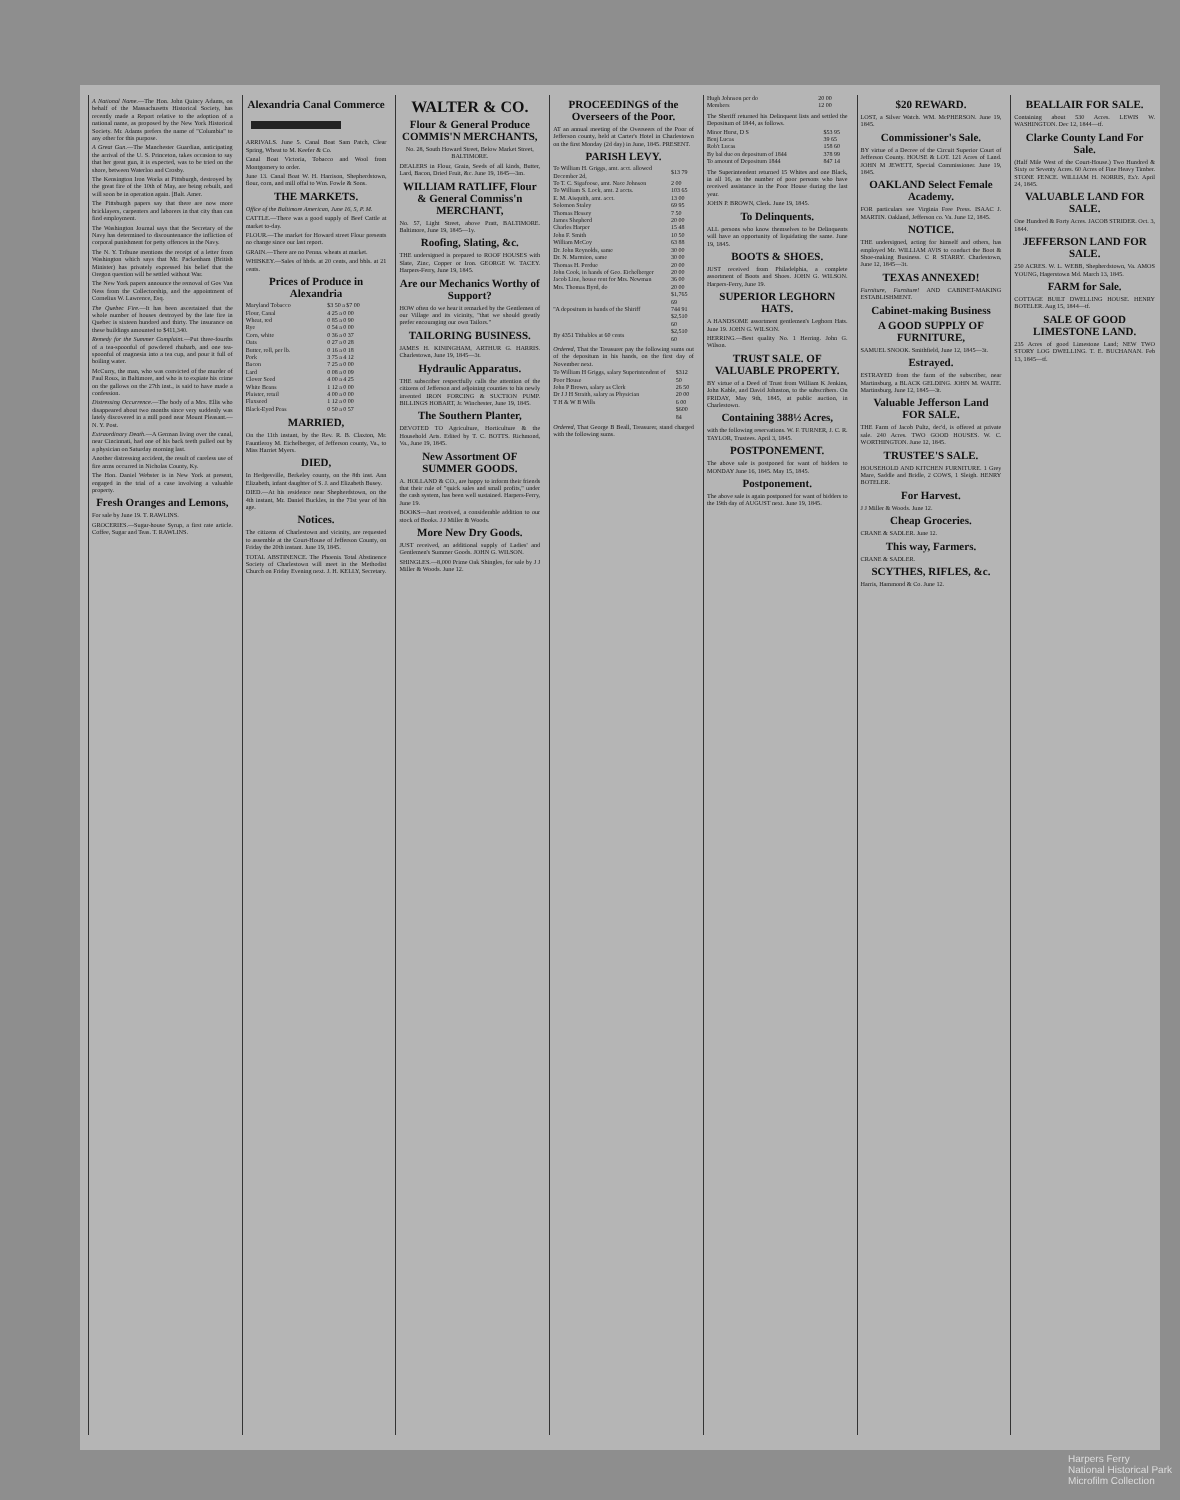A National Name.—The Hon. John Quincy Adams, on behalf of the Massachusetts Historical Society, has recently made a Report relative to the adoption of a national name, as proposed by the New York Historical Society. Mr. Adams prefers the name of "Columbia" to any other for this purpose.
A Great Gun.—The Manchester Guardian, anticipating the arrival of the U. S. Princeton, takes occasion to say that her great gun, it is expected, was to be tried on the shore, between Waterloo and Crosby.
The Kensington Iron Works at Pittsburgh, destroyed by the great fire of the 10th of May, are being rebuilt, and will soon be in operation again. [Balt. Amer.
The Pittsburgh papers say that there are now more bricklayers, carpenters and laborers in that city than can find employment.
The Washington Journal says that the Secretary of the Navy has determined to discountenance the infliction of corporal punishment for petty offences in the Navy.
The N. Y. Tribune mentions the receipt of a letter from Washington which says that Mr. Packenham (British Minister) has privately expressed his belief that the Oregon question will be settled without War.
The New York papers announce the removal of Gov Van Ness from the Collectorship, and the appointment of Cornelius W. Lawrence, Esq.
The Quebec Fire.—It has been ascertained that the whole number of houses destroyed by the late fire in Quebec is sixteen hundred and thirty. The insurance on these buildings amounted to $411,340.
Remedy for the Summer Complaint.—Put three-fourths of a tea-spoonful of powdered rhubarb, and one tea-spoonful of magnesia into a tea cup, and pour it full of boiling water.
McCurry, the man, who was convicted of the murder of Paul Roux, in Baltimore, and who is to expiate his crime on the gallows on the 27th inst., is said to have made a confession.
Distressing Occurrence.—The body of a Mrs. Ellis who disappeared about two months since very suddenly was lately discovered in a mill pond near Mount Pleasant.—N. Y. Post.
Extraordinary Death.—A German living over the canal, near Cincinnati, had one of his back teeth pulled out by a physician on Saturday morning last.
Another distressing accident, the result of careless use of fire arms occurred in Nicholas County, Ky.
The Hon. Daniel Webster is in New York at present, engaged in the trial of a case involving a valuable property.
Fresh Oranges and Lemons,
For sale by June 19. T. RAWLINS.
GROCERIES.—Sugar-house Syrup, a first rate article. Coffee, Sugar and Teas. T. RAWLINS.
Alexandria Canal Commerce
ARRIVALS. June 5. Canal Boat Sam Patch, Clear Spring, Wheat to M. Keefer & Co.
Canal Boat Victoria, Tobacco and Wool from Montgomery to order.
June 13. Canal Boat W. H. Harrison, Shepherdstown, flour, corn, and mill offal to Wm. Fowle & Sons.
THE MARKETS.
Office of the Baltimore American, June 16, 5, P. M.
CATTLE.—There was a good supply of Beef Cattle at market to-day.
FLOUR.—The market for Howard street Flour presents no change since our last report.
GRAIN.—There are no Penna. wheats at market.
WHISKEY.—Sales of hhds. at 20 cents, and bbls. at 21 cents.
Prices of Produce in Alexandria
| Maryland Tobacco | $3 50 a $7 00 |
| Flour, Canal | 4 25 a 0 00 |
| Wheat, red | 0 85 a 0 90 |
| Rye | 0 54 a 0 00 |
| Corn, white | 0 36 a 0 37 |
| Oats | 0 27 a 0 28 |
| Butter, roll, per lb. | 0 16 a 0 18 |
| Pork | 3 75 a 4 12 |
| Bacon | 7 25 a 0 00 |
| Lard | 0 08 a 0 09 |
| Clover Seed | 4 00 a 4 25 |
| White Beans | 1 12 a 0 00 |
| Plaister, retail | 4 00 a 0 00 |
| Flaxseed | 1 12 a 0 00 |
| Black-Eyed Peas | 0 50 a 0 57 |
MARRIED,
On the 11th instant, by the Rev. R. B. Claxton, Mr. Fauntleroy M. Eichelberger, of Jefferson county, Va., to Miss Harriet Myers.
DIED,
In Hedgesville, Berkeley county, on the 8th inst. Ann Elizabeth, infant daughter of S. J. and Elizabeth Busey.
DIED.—At his residence near Shepherdstown, on the 4th instant, Mr. Daniel Buckles, in the 71st year of his age.
Notices.
The citizens of Charlestown and vicinity, are requested to assemble at the Court-House of Jefferson County, on Friday the 20th instant. June 19, 1845.
TOTAL ABSTINENCE. The Phoenix Total Abstinence Society of Charlestown will meet in the Methodist Church on Friday Evening next. J. H. KELLY, Secretary.
WALTER & CO.
Flour & General Produce COMMIS'N MERCHANTS,
No. 28, South Howard Street, Below Market Street, BALTIMORE.
DEALERS in Flour, Grain, Seeds of all kinds, Butter, Lard, Bacon, Dried Fruit, &c. June 19, 1845—3m.
WILLIAM RATLIFF, Flour & General Commiss'n MERCHANT,
No. 57, Light Street, above Pratt, BALTIMORE. Baltimore, June 19, 1845—1y.
Roofing, Slating, &c.
THE undersigned is prepared to ROOF HOUSES with Slate, Zinc, Copper or Iron. GEORGE W. TACEY. Harpers-Ferry, June 19, 1845.
Are our Mechanics Worthy of Support?
HOW often do we hear it remarked by the Gentlemen of our Village and its vicinity, "that we should greatly prefer encouraging our own Tailors."
TAILORING BUSINESS.
JAMES H. KININGHAM, ARTHUR G. HARRIS. Charlestown, June 19, 1845—3t.
Hydraulic Apparatus.
THE subscriber respectfully calls the attention of the citizens of Jefferson and adjoining counties to his newly invented IRON FORCING & SUCTION PUMP. BILLINGS HOBART, Jr. Winchester, June 19, 1845.
The Southern Planter,
DEVOTED TO Agriculture, Horticulture & the Household Arts. Edited by T. C. BOTTS. Richmond, Va., June 19, 1845.
New Assortment OF SUMMER GOODS.
A. HOLLAND & CO., are happy to inform their friends that their rule of "quick sales and small profits," under the cash system, has been well sustained. Harpers-Ferry, June 19.
BOOKS—Just received, a considerable addition to our stock of Books. J J Miller & Woods.
More New Dry Goods.
JUST received, an additional supply of Ladies' and Gentlemen's Summer Goods. JOHN G. WILSON.
SHINGLES.—8,000 Prime Oak Shingles, for sale by J J Miller & Woods. June 12.
PROCEEDINGS of the Overseers of the Poor.
AT an annual meeting of the Overseers of the Poor of Jefferson county, held at Carter's Hotel in Charlestown on the first Monday (2d day) in June, 1845. PRESENT.
PARISH LEVY.
| To William H. Griggs, amt. acct. allowed December 2d, | $13 79 |
| To T. C. Sigafoose, amt. Nace Johnson | 2 00 |
| To William S. Lock, amt. 2 accts. | 103 65 |
| E. M. Aisquith, amt. acct. | 13 00 |
| Solomon Staley | 69 95 |
| Thomas Hessey | 7 50 |
| James Shepherd | 20 00 |
| Charles Harper | 15 48 |
| John F. Smith | 10 50 |
| William McCoy | 63 88 |
| Dr. John Reynolds, same | 30 00 |
| Dr. N. Marmion, same | 30 00 |
| Thomas H. Perdue | 20 00 |
| John Cook, in hands of Geo. Eichelberger | 20 00 |
| Jacob Line, house rent for Mrs. Newman | 36 00 |
| Mrs. Thomas Byrd, do | 20 00 |
| | $1,765 69 |
| "A depositum in hands of the Shiriff | 744 91 |
| | $2,510 60 |
| By 4351 Tithables at 60 cents | $2,510 60 |
Ordered, That the Treasurer pay the following sums out of the depositum in his hands, on the first day of November next.
| To William H Griggs, salary Superintendent of Poor House | $312 50 |
| John P Brown, salary as Clerk | 26 50 |
| Dr J J H Straith, salary as Physician | 20 00 |
| T H & W B Wills | 6 00 |
| | $600 84 |
Ordered, That George B Beall, Treasurer, stand charged with the following sums.
| Hugh Johnson per do | 20 00 |
| Members | 12 00 |
The Sheriff returned his Delinquent lists and settled the Depositum of 1844, as follows.
| Minor Hurst, D S | $53 95 |
| Benj Lucas | 39 65 |
| Rob't Lucas | 158 60 |
| By bal due on depositum of 1844 | 378 99 |
| To amount of Depositum 1844 | 847 14 |
The Superintendent returned 15 Whites and one Black, in all 16, as the number of poor persons who have received assistance in the Poor House during the last year.
JOHN P. BROWN, Clerk. June 19, 1845.
To Delinquents.
ALL persons who know themselves to be Delinquents will have an opportunity of liquidating the same. June 19, 1845.
BOOTS & SHOES.
JUST received from Philadelphia, a complete assortment of Boots and Shoes. JOHN G. WILSON. Harpers-Ferry, June 19.
SUPERIOR LEGHORN HATS.
A HANDSOME assortment gentlemen's Leghorn Hats. June 19. JOHN G. WILSON.
HERRING.—Best quality No. 1 Herring. John G. Wilson.
TRUST SALE. OF VALUABLE PROPERTY.
BY virtue of a Deed of Trust from William K Jenkins, John Kable, and David Johnston, to the subscribers. On FRIDAY, May 9th, 1845, at public auction, in Charlestown.
Containing 388½ Acres,
with the following reservations. W. F. TURNER, J. C. R. TAYLOR, Trustees. April 3, 1845.
POSTPONEMENT.
The above sale is postponed for want of bidders to MONDAY June 16, 1845. May 15, 1845.
Postponement.
The above sale is again postponed for want of bidders to the 19th day of AUGUST next. June 19, 1845.
$20 REWARD.
LOST, a Silver Watch. WM. McPHERSON. June 19, 1845.
Commissioner's Sale.
BY virtue of a Decree of the Circuit Superior Court of Jefferson County. HOUSE & LOT. 121 Acres of Land. JOHN M JEWETT, Special Commissioner. June 19, 1845.
OAKLAND Select Female Academy.
FOR particulars see Virginia Free Press. ISAAC J. MARTIN. Oakland, Jefferson co. Va. June 12, 1845.
NOTICE.
THE undersigned, acting for himself and others, has employed Mr. WILLIAM AVIS to conduct the Boot & Shoe-making Business. C R STARRY. Charlestown, June 12, 1845—3t.
TEXAS ANNEXED!
Furniture, Furniture! AND CABINET-MAKING ESTABLISHMENT.
Cabinet-making Business
A GOOD SUPPLY OF FURNITURE,
SAMUEL SNOOK. Smithfield, June 12, 1845—3t.
Estrayed.
ESTRAYED from the farm of the subscriber, near Martinsburg, a BLACK GELDING. JOHN M. WAITE. Martinsburg, June 12, 1845—3t.
Valuable Jefferson Land FOR SALE.
THE Farm of Jacob Pultz, dec'd, is offered at private sale. 240 Acres. TWO GOOD HOUSES. W. C. WORTHINGTON. June 12, 1845.
TRUSTEE'S SALE.
HOUSEHOLD AND KITCHEN FURNITURE. 1 Grey Mare, Saddle and Bridle, 2 COWS, 1 Sleigh. HENRY BOTELER.
For Harvest.
J J Miller & Woods. June 12.
Cheap Groceries.
CRANE & SADLER. June 12.
This way, Farmers.
CRANE & SADLER.
SCYTHES, RIFLES, &c.
Harris, Hammond & Co. June 12.
BEALLAIR FOR SALE.
Containing about 530 Acres. LEWIS W. WASHINGTON. Dec 12, 1844—tf.
Clarke County Land For Sale.
(Half Mile West of the Court-House.) Two Hundred & Sixty or Seventy Acres. 60 Acres of Fine Heavy Timber. STONE FENCE. WILLIAM H. NORRIS, Ex'r. April 24, 1845.
VALUABLE LAND FOR SALE.
One Hundred & Forty Acres. JACOB STRIDER. Oct. 3, 1844.
JEFFERSON LAND FOR SALE.
250 ACRES. W. L. WEBB, Shepherdstown, Va. AMOS YOUNG, Hagerstown Md. March 13, 1845.
FARM for Sale.
COTTAGE BUILT DWELLING HOUSE. HENRY BOTELER. Aug 15, 1844—tf.
SALE OF GOOD LIMESTONE LAND.
235 Acres of good Limestone Land; NEW TWO STORY LOG DWELLING. T. E. BUCHANAN. Feb 13, 1845—tf.
Harpers Ferry
National Historical Park
Microfilm Collection